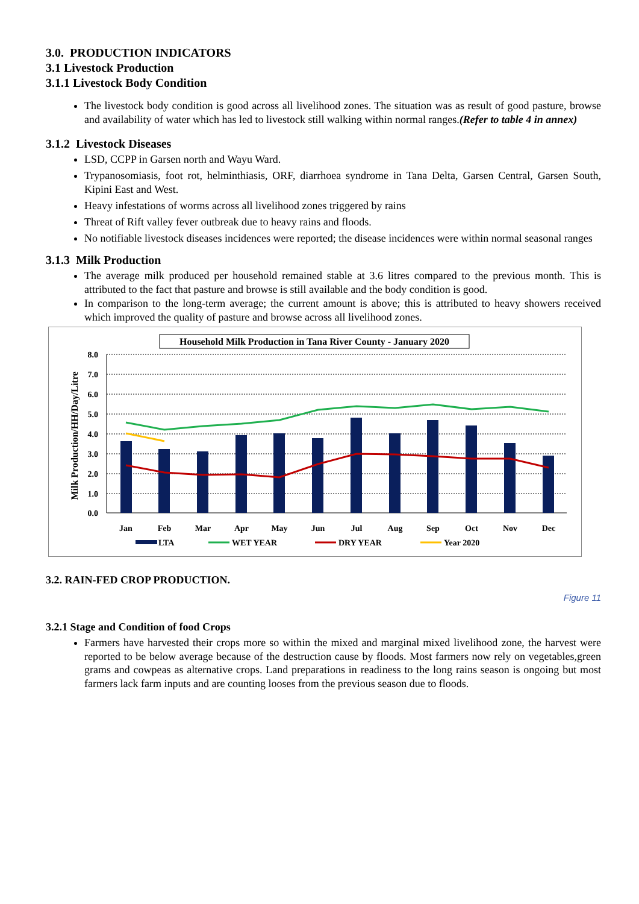3.0. PRODUCTION INDICATORS
3.1 Livestock Production
3.1.1 Livestock Body Condition
The livestock body condition is good across all livelihood zones. The situation was as result of good pasture, browse and availability of water which has led to livestock still walking within normal ranges.(Refer to table 4 in annex)
3.1.2 Livestock Diseases
LSD, CCPP in Garsen north and Wayu Ward.
Trypanosomiasis, foot rot, helminthiasis, ORF, diarrhoea syndrome in Tana Delta, Garsen Central, Garsen South, Kipini East and West.
Heavy infestations of worms across all livelihood zones triggered by rains
Threat of Rift valley fever outbreak due to heavy rains and floods.
No notifiable livestock diseases incidences were reported; the disease incidences were within normal seasonal ranges
3.1.3 Milk Production
The average milk produced per household remained stable at 3.6 litres compared to the previous month. This is attributed to the fact that pasture and browse is still available and the body condition is good.
In comparison to the long-term average; the current amount is above; this is attributed to heavy showers received which improved the quality of pasture and browse across all livelihood zones.
Household Milk Production in Tana River County - January 2020
Milk Production/HH/Day/Litre
8.0
7.0
6.0
5.0
4.0
3.0
2.0
1.0
0.0
Jan
Feb
Mar
Apr
May
Jun
Jul
Aug
Sep
Oct
Nov
Dec
LTA
WET YEAR
DRY YEAR
Year 2020
3.2. RAIN-FED CROP PRODUCTION.
Figure 11
3.2.1 Stage and Condition of food Crops
Farmers have harvested their crops more so within the mixed and marginal mixed livelihood zone, the harvest were reported to be below average because of the destruction cause by floods. Most farmers now rely on vegetables,green grams and cowpeas as alternative crops. Land preparations in readiness to the long rains season is ongoing but most farmers lack farm inputs and are counting looses from the previous season due to floods.